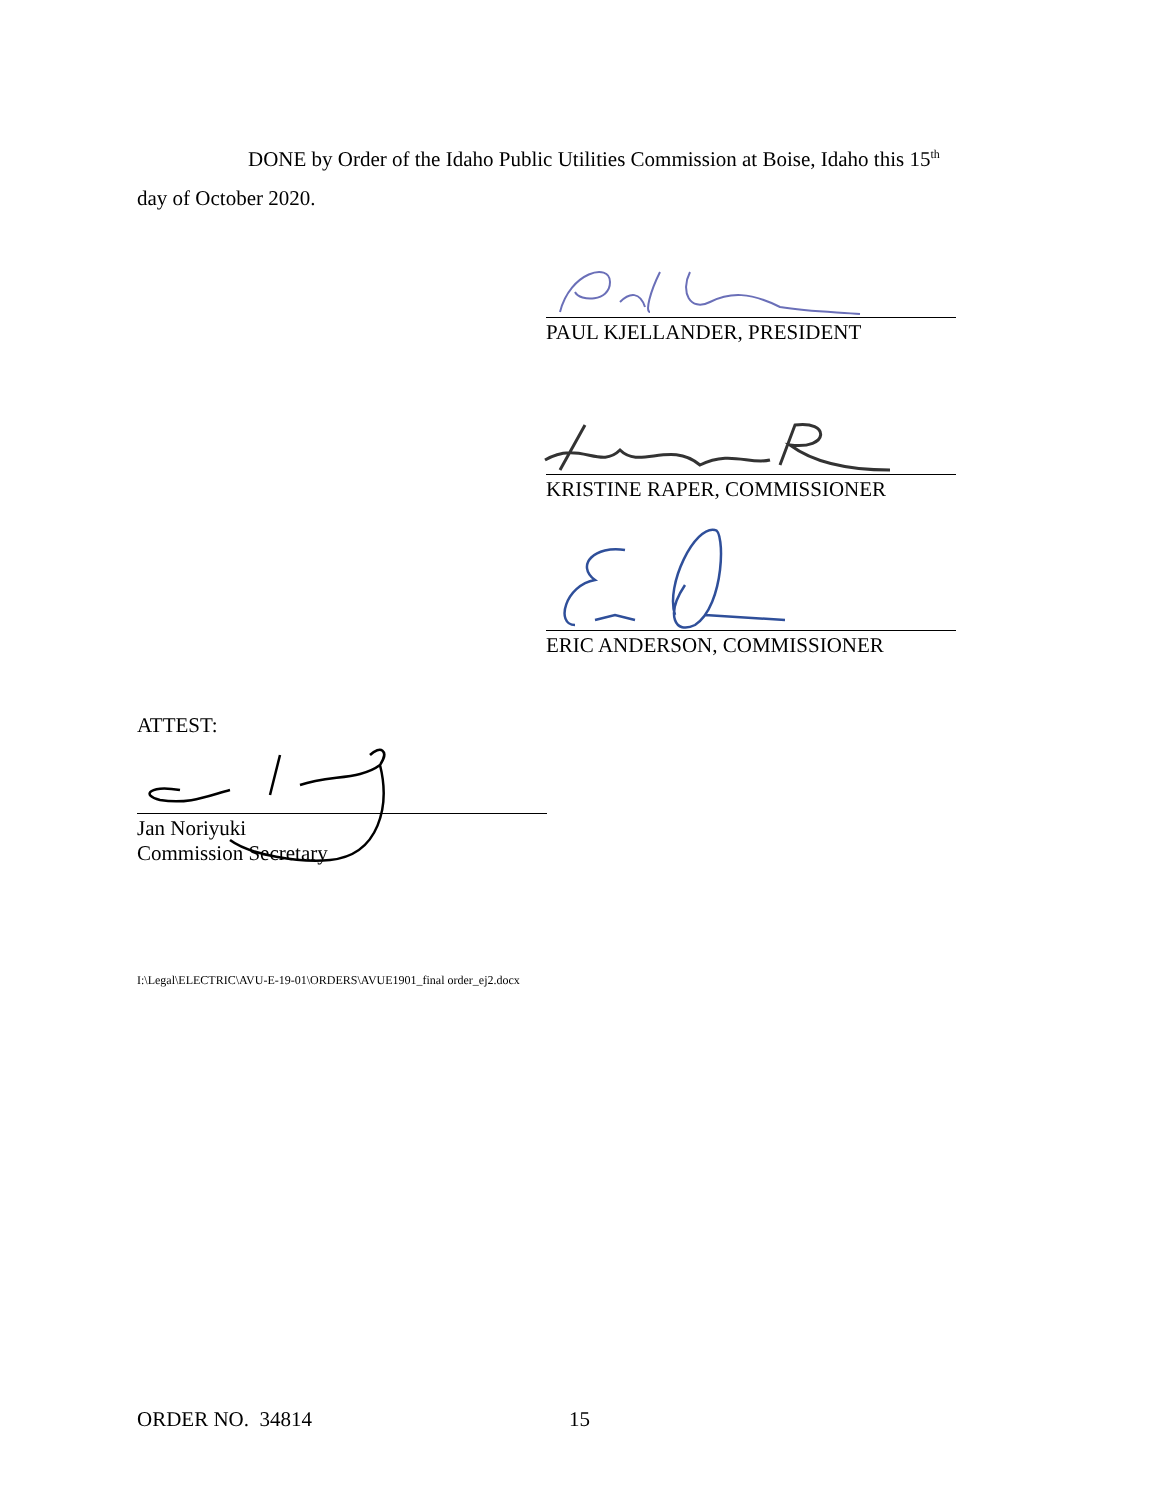DONE by Order of the Idaho Public Utilities Commission at Boise, Idaho this 15<sup>th</sup>
day of October 2020.
PAUL KJELLANDER, PRESIDENT
KRISTINE RAPER, COMMISSIONER
ERIC ANDERSON, COMMISSIONER
ATTEST:
Jan Noriyuki
Commission Secretary
I:\Legal\ELECTRIC\AVU-E-19-01\ORDERS\AVUE1901_final order_ej2.docx
ORDER NO. 34814 15